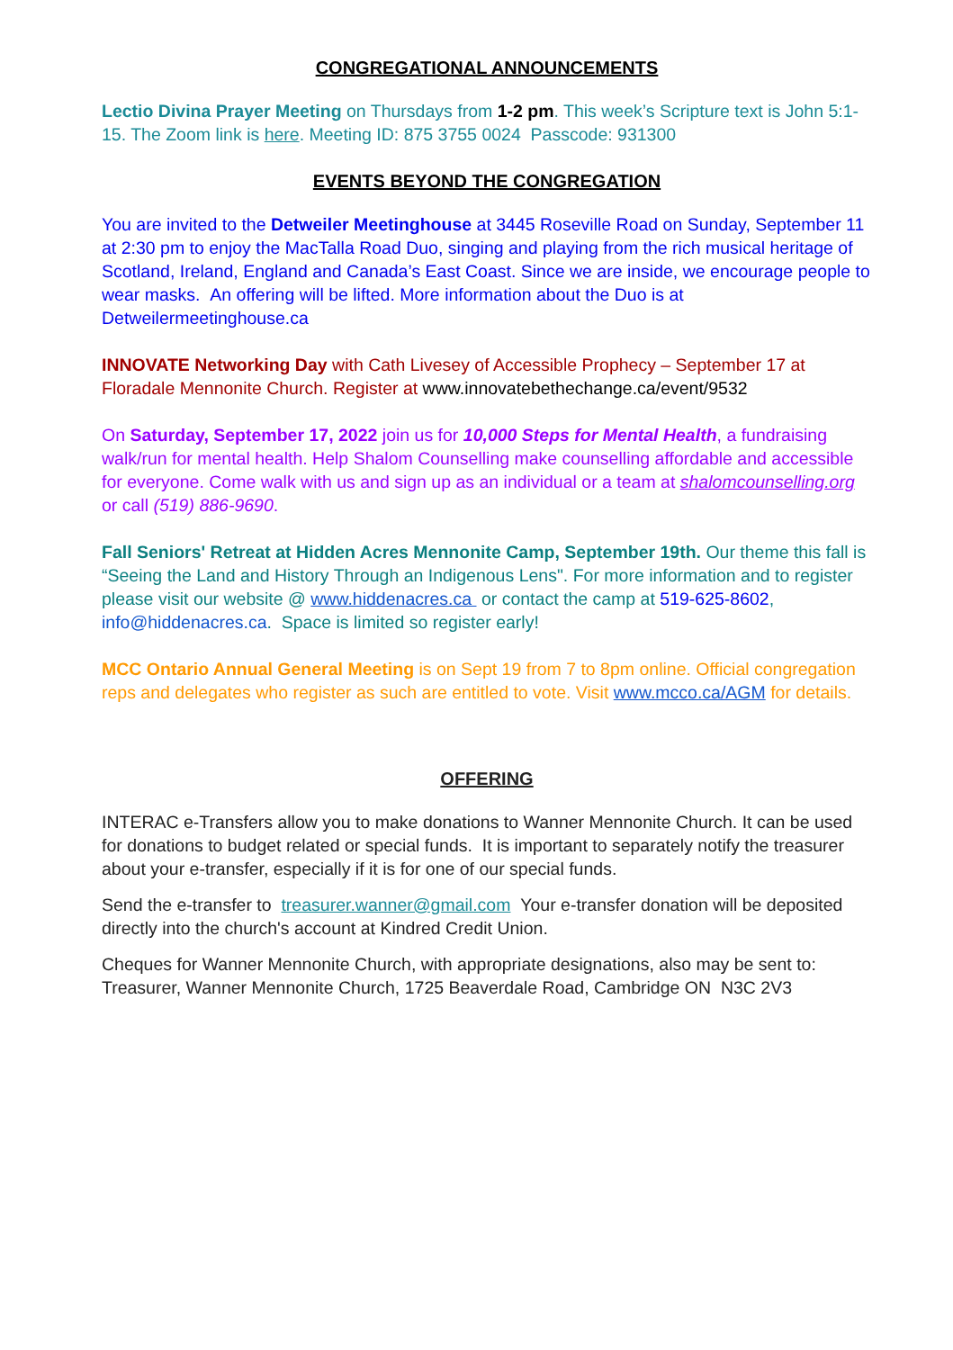CONGREGATIONAL ANNOUNCEMENTS
Lectio Divina Prayer Meeting on Thursdays from 1-2 pm. This week’s Scripture text is John 5:1-15. The Zoom link is here. Meeting ID: 875 3755 0024 Passcode: 931300
EVENTS BEYOND THE CONGREGATION
You are invited to the Detweiler Meetinghouse at 3445 Roseville Road on Sunday, September 11 at 2:30 pm to enjoy the MacTalla Road Duo, singing and playing from the rich musical heritage of Scotland, Ireland, England and Canada’s East Coast. Since we are inside, we encourage people to wear masks. An offering will be lifted. More information about the Duo is at Detweilermeetinghouse.ca
INNOVATE Networking Day with Cath Livesey of Accessible Prophecy – September 17 at Floradale Mennonite Church. Register at www.innovatebethechange.ca/event/9532
On Saturday, September 17, 2022 join us for 10,000 Steps for Mental Health, a fundraising walk/run for mental health. Help Shalom Counselling make counselling affordable and accessible for everyone. Come walk with us and sign up as an individual or a team at shalomcounselling.org or call (519) 886-9690.
Fall Seniors' Retreat at Hidden Acres Mennonite Camp, September 19th. Our theme this fall is “Seeing the Land and History Through an Indigenous Lens". For more information and to register please visit our website @ www.hiddenacres.ca or contact the camp at 519-625-8602, info@hiddenacres.ca. Space is limited so register early!
MCC Ontario Annual General Meeting is on Sept 19 from 7 to 8pm online. Official congregation reps and delegates who register as such are entitled to vote. Visit www.mcco.ca/AGM for details.
OFFERING
INTERAC e-Transfers allow you to make donations to Wanner Mennonite Church. It can be used for donations to budget related or special funds. It is important to separately notify the treasurer about your e-transfer, especially if it is for one of our special funds.
Send the e-transfer to treasurer.wanner@gmail.com Your e-transfer donation will be deposited directly into the church's account at Kindred Credit Union.
Cheques for Wanner Mennonite Church, with appropriate designations, also may be sent to:
Treasurer, Wanner Mennonite Church, 1725 Beaverdale Road, Cambridge ON N3C 2V3